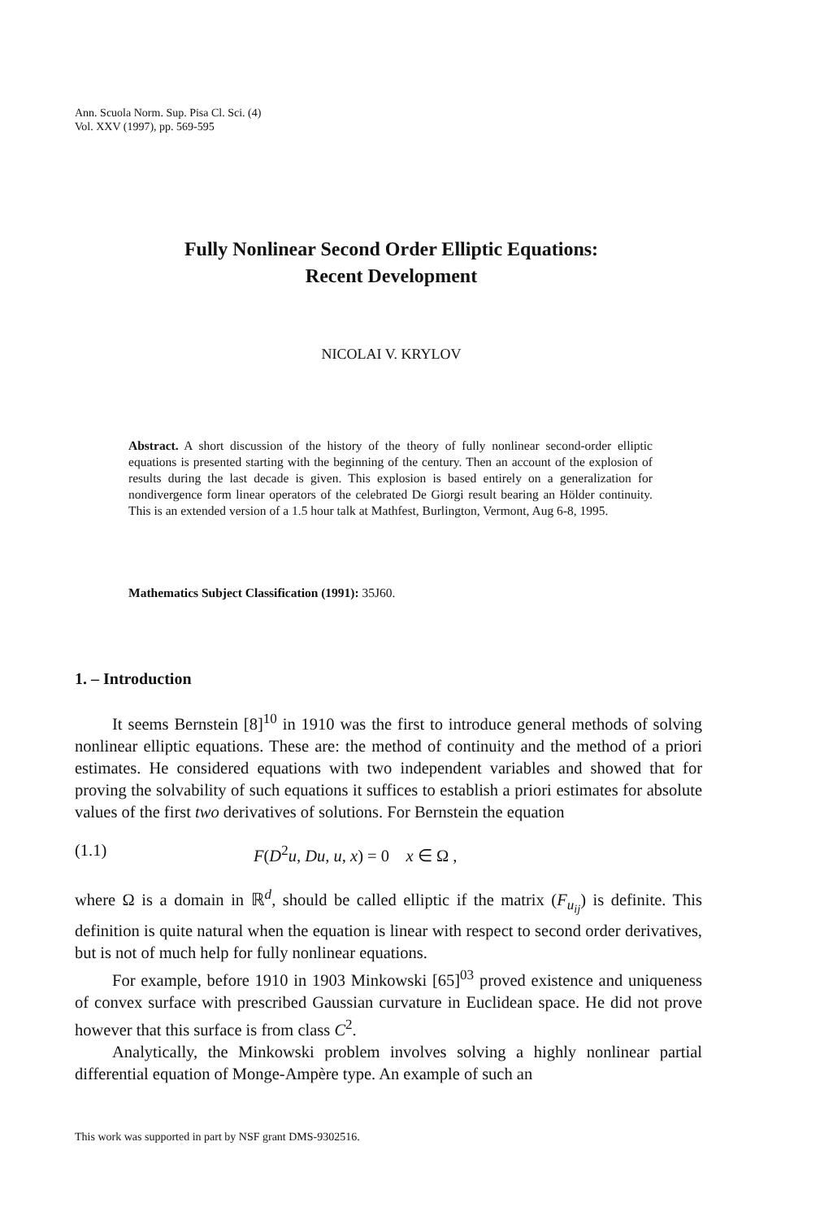Ann. Scuola Norm. Sup. Pisa Cl. Sci. (4)
Vol. XXV (1997), pp. 569-595
Fully Nonlinear Second Order Elliptic Equations:
Recent Development
NICOLAI V. KRYLOV
Abstract. A short discussion of the history of the theory of fully nonlinear second-order elliptic equations is presented starting with the beginning of the century. Then an account of the explosion of results during the last decade is given. This explosion is based entirely on a generalization for nondivergence form linear operators of the celebrated De Giorgi result bearing an Hölder continuity. This is an extended version of a 1.5 hour talk at Mathfest, Burlington, Vermont, Aug 6-8, 1995.
Mathematics Subject Classification (1991): 35J60.
1. – Introduction
It seems Bernstein [8]<sup>10</sup> in 1910 was the first to introduce general methods of solving nonlinear elliptic equations. These are: the method of continuity and the method of a priori estimates. He considered equations with two independent variables and showed that for proving the solvability of such equations it suffices to establish a priori estimates for absolute values of the first two derivatives of solutions. For Bernstein the equation
(1.1) F(D<sup>2</sup>u, Du, u, x) = 0 x ∈ Ω ,
where Ω is a domain in ℝ<sup>d</sup>, should be called elliptic if the matrix (F<sub>u<sub>ij</sub></sub>) is definite. This definition is quite natural when the equation is linear with respect to second order derivatives, but is not of much help for fully nonlinear equations.
For example, before 1910 in 1903 Minkowski [65]<sup>03</sup> proved existence and uniqueness of convex surface with prescribed Gaussian curvature in Euclidean space. He did not prove however that this surface is from class C<sup>2</sup>.
Analytically, the Minkowski problem involves solving a highly nonlinear partial differential equation of Monge-Ampère type. An example of such an
This work was supported in part by NSF grant DMS-9302516.